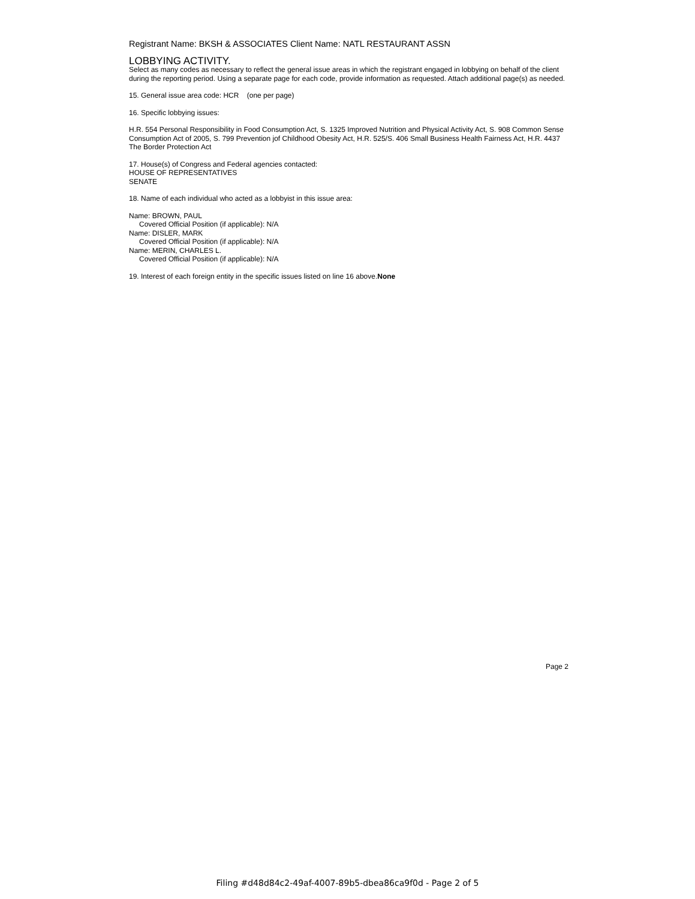Registrant Name: BKSH & ASSOCIATES Client Name: NATL RESTAURANT ASSN
LOBBYING ACTIVITY.
Select as many codes as necessary to reflect the general issue areas in which the registrant engaged in lobbying on behalf of the client during the reporting period. Using a separate page for each code, provide information as requested. Attach additional page(s) as needed.
15. General issue area code: HCR (one per page)
16. Specific lobbying issues:
H.R. 554 Personal Responsibility in Food Consumption Act, S. 1325 Improved Nutrition and Physical Activity Act, S. 908 Common Sense Consumption Act of 2005, S. 799 Prevention jof Childhood Obesity Act, H.R. 525/S. 406 Small Business Health Fairness Act, H.R. 4437 The Border Protection Act
17. House(s) of Congress and Federal agencies contacted:
HOUSE OF REPRESENTATIVES
SENATE
18. Name of each individual who acted as a lobbyist in this issue area:
Name: BROWN, PAUL
Covered Official Position (if applicable): N/A
Name: DISLER, MARK
Covered Official Position (if applicable): N/A
Name: MERIN, CHARLES L.
Covered Official Position (if applicable): N/A
19. Interest of each foreign entity in the specific issues listed on line 16 above.None
Page 2
Filing #d48d84c2-49af-4007-89b5-dbea86ca9f0d - Page 2 of 5